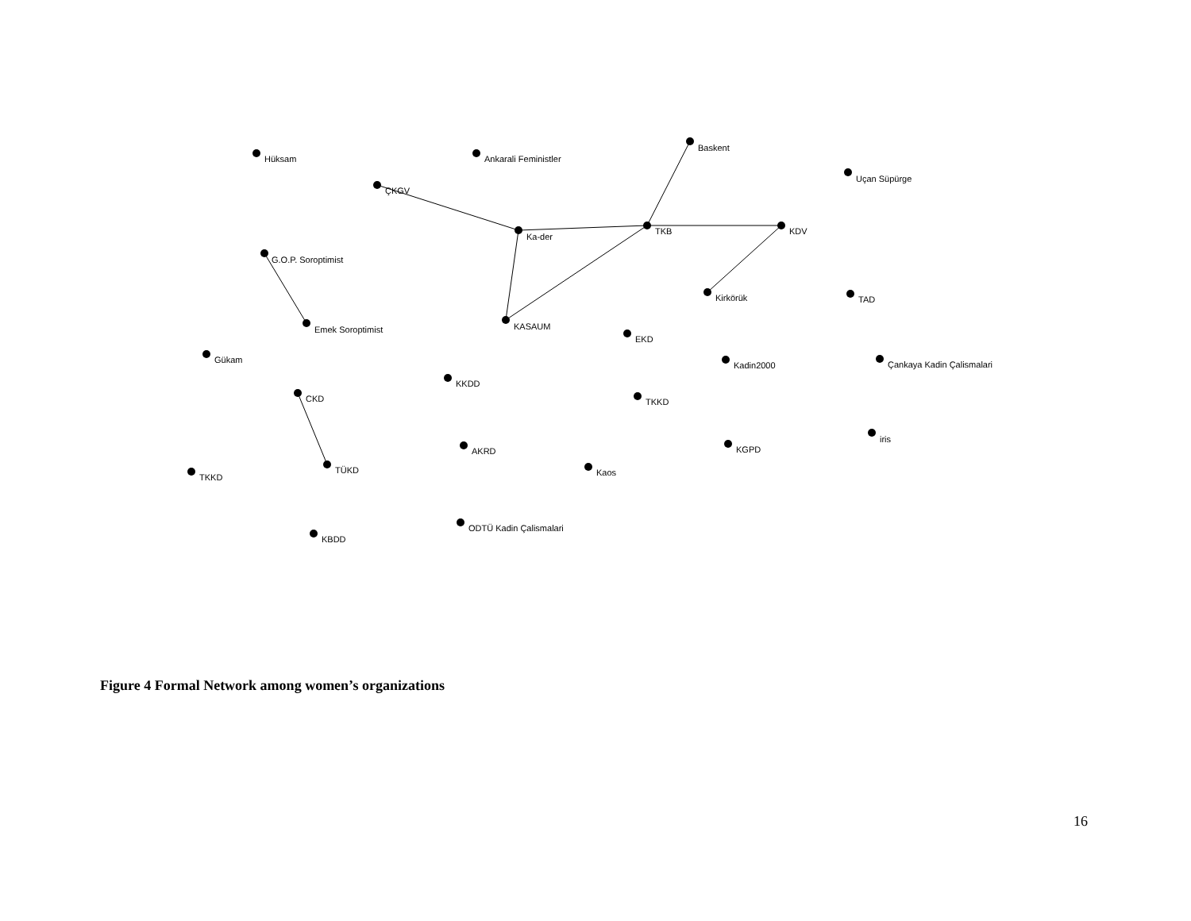Hüksam
Ankarali Feministler
Baskent
Uçan Süpürge
ÇKGV
Ka-der
TKB
KDV
G.O.P. Soroptimist
Kirkörük
TAD
Emek Soroptimist
KASAUM
EKD
Gükam
Kadin2000
Çankaya Kadin Çalismalari
KKDD
CKD
TKKD
iris
AKRD
KGPD
TÜKD
Kaos
TKKD
ODTÜ Kadin Çalismalari
KBDD
Figure 4 Formal Network among women’s organizations
16